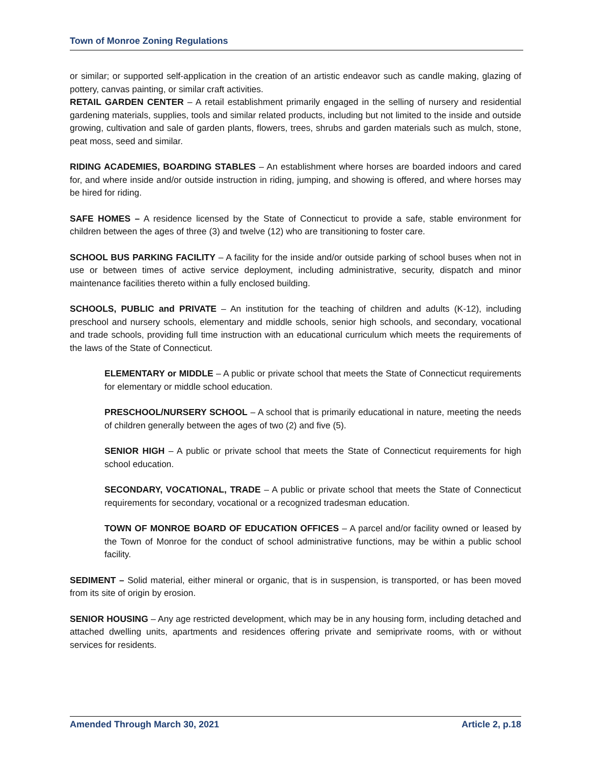Town of Monroe Zoning Regulations
or similar; or supported self-application in the creation of an artistic endeavor such as candle making, glazing of pottery, canvas painting, or similar craft activities.
RETAIL GARDEN CENTER – A retail establishment primarily engaged in the selling of nursery and residential gardening materials, supplies, tools and similar related products, including but not limited to the inside and outside growing, cultivation and sale of garden plants, flowers, trees, shrubs and garden materials such as mulch, stone, peat moss, seed and similar.
RIDING ACADEMIES, BOARDING STABLES – An establishment where horses are boarded indoors and cared for, and where inside and/or outside instruction in riding, jumping, and showing is offered, and where horses may be hired for riding.
SAFE HOMES – A residence licensed by the State of Connecticut to provide a safe, stable environment for children between the ages of three (3) and twelve (12) who are transitioning to foster care.
SCHOOL BUS PARKING FACILITY – A facility for the inside and/or outside parking of school buses when not in use or between times of active service deployment, including administrative, security, dispatch and minor maintenance facilities thereto within a fully enclosed building.
SCHOOLS, PUBLIC and PRIVATE – An institution for the teaching of children and adults (K-12), including preschool and nursery schools, elementary and middle schools, senior high schools, and secondary, vocational and trade schools, providing full time instruction with an educational curriculum which meets the requirements of the laws of the State of Connecticut.
ELEMENTARY or MIDDLE – A public or private school that meets the State of Connecticut requirements for elementary or middle school education.
PRESCHOOL/NURSERY SCHOOL – A school that is primarily educational in nature, meeting the needs of children generally between the ages of two (2) and five (5).
SENIOR HIGH – A public or private school that meets the State of Connecticut requirements for high school education.
SECONDARY, VOCATIONAL, TRADE – A public or private school that meets the State of Connecticut requirements for secondary, vocational or a recognized tradesman education.
TOWN OF MONROE BOARD OF EDUCATION OFFICES – A parcel and/or facility owned or leased by the Town of Monroe for the conduct of school administrative functions, may be within a public school facility.
SEDIMENT – Solid material, either mineral or organic, that is in suspension, is transported, or has been moved from its site of origin by erosion.
SENIOR HOUSING – Any age restricted development, which may be in any housing form, including detached and attached dwelling units, apartments and residences offering private and semiprivate rooms, with or without services for residents.
Amended Through March 30, 2021 Article 2, p.18